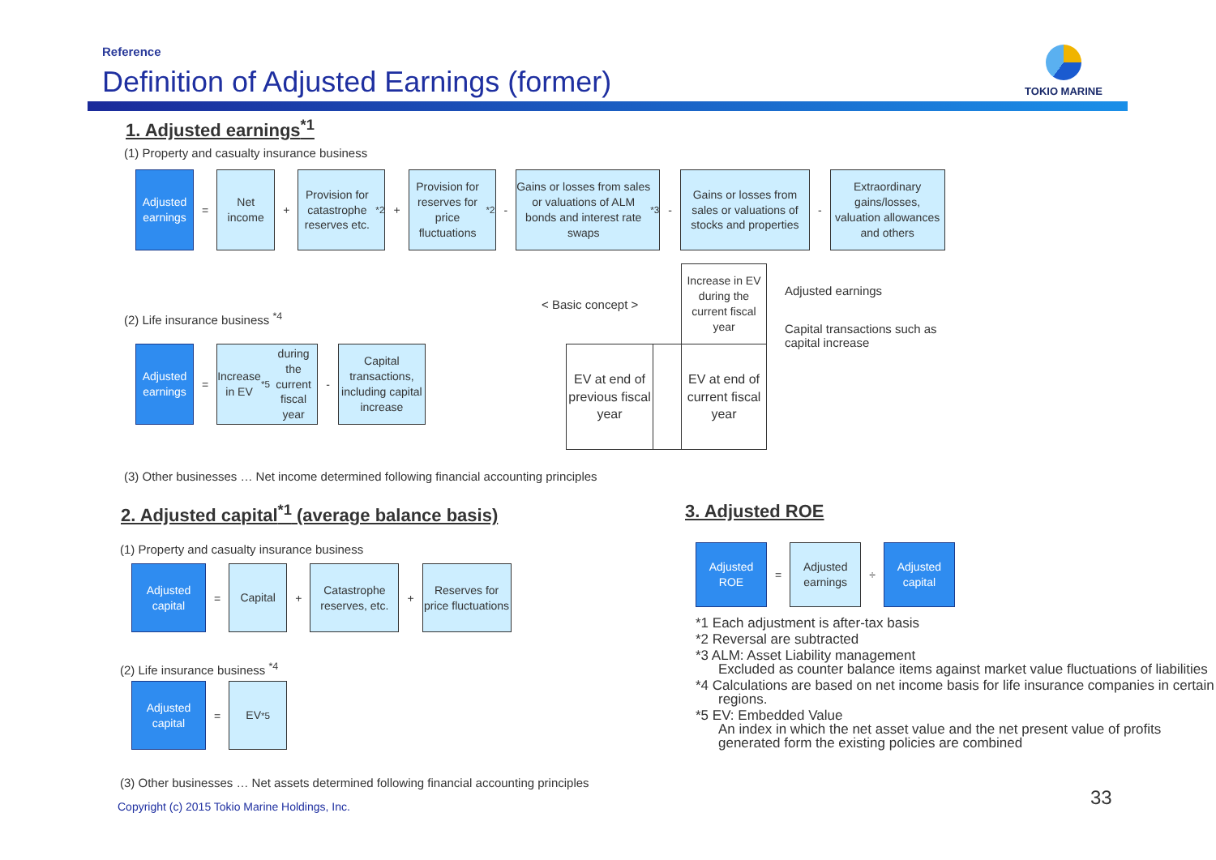Reference
Definition of Adjusted Earnings (former)
TOKIO MARINE
1. Adjusted earnings<sup>*1</sup>
(1) Property and casualty insurance business
Adjusted earnings
=
Net income
+
Provision for catastrophe reserves etc.<sup>*2</sup>
+
Provision for reserves for price fluctuations<sup>*2</sup>
-
Gains or losses from sales or valuations of ALM bonds and interest rate swaps<sup>*3</sup>
-
Gains or losses from sales or valuations of stocks and properties
-
Extraordinary gains/losses, valuation allowances and others
(2) Life insurance business <sup>*4</sup>
Adjusted earnings
=
Increase in EV<sup>*5</sup> during the current fiscal year
-
Capital transactions, including capital increase
< Basic concept >
Increase in EV during the current fiscal year
EV at end of previous fiscal year
EV at end of current fiscal year
Adjusted earnings
Capital transactions such as
capital increase
(3) Other businesses … Net income determined following financial accounting principles
2. Adjusted capital<sup>*1</sup> (average balance basis)
(1) Property and casualty insurance business
Adjusted capital
=
Capital
+
Catastrophe reserves, etc.
+
Reserves for price fluctuations
(2) Life insurance business <sup>*4</sup>
Adjusted capital
=
EV<sup>*5</sup>
(3) Other businesses … Net assets determined following financial accounting principles
Copyright (c) 2015 Tokio Marine Holdings, Inc.
3. Adjusted ROE
Adjusted ROE
=
Adjusted earnings
÷
Adjusted capital
*1 Each adjustment is after-tax basis
*2 Reversal are subtracted
*3 ALM: Asset Liability management
Excluded as counter balance items against market value fluctuations of liabilities
*4 Calculations are based on net income basis for life insurance companies in certain regions.
*5 EV: Embedded Value
An index in which the net asset value and the net present value of profits generated form the existing policies are combined
33